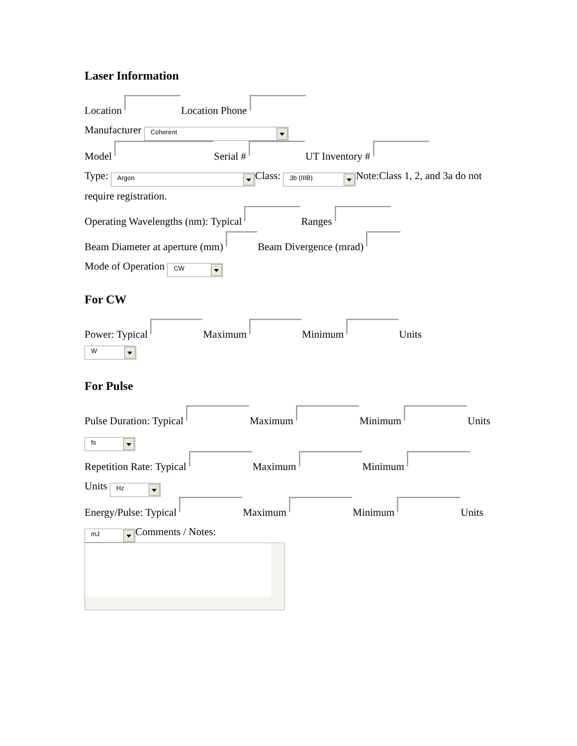Laser Information
Location Location Phone
Manufacturer Coherent
Model Serial # UT Inventory #
Type: Argon Class: 3b (IIIB) Note:Class 1, 2, and 3a do not require registration.
Operating Wavelengths (nm): Typical Ranges
Beam Diameter at aperture (mm) Beam Divergence (mrad)
Mode of Operation CW
For CW
Power: Typical Maximum Minimum Units
W
For Pulse
Pulse Duration: Typical Maximum Minimum Units fs
Repetition Rate: Typical Maximum Minimum Units Hz
Energy/Pulse: Typical Maximum Minimum Units mJ Comments / Notes: